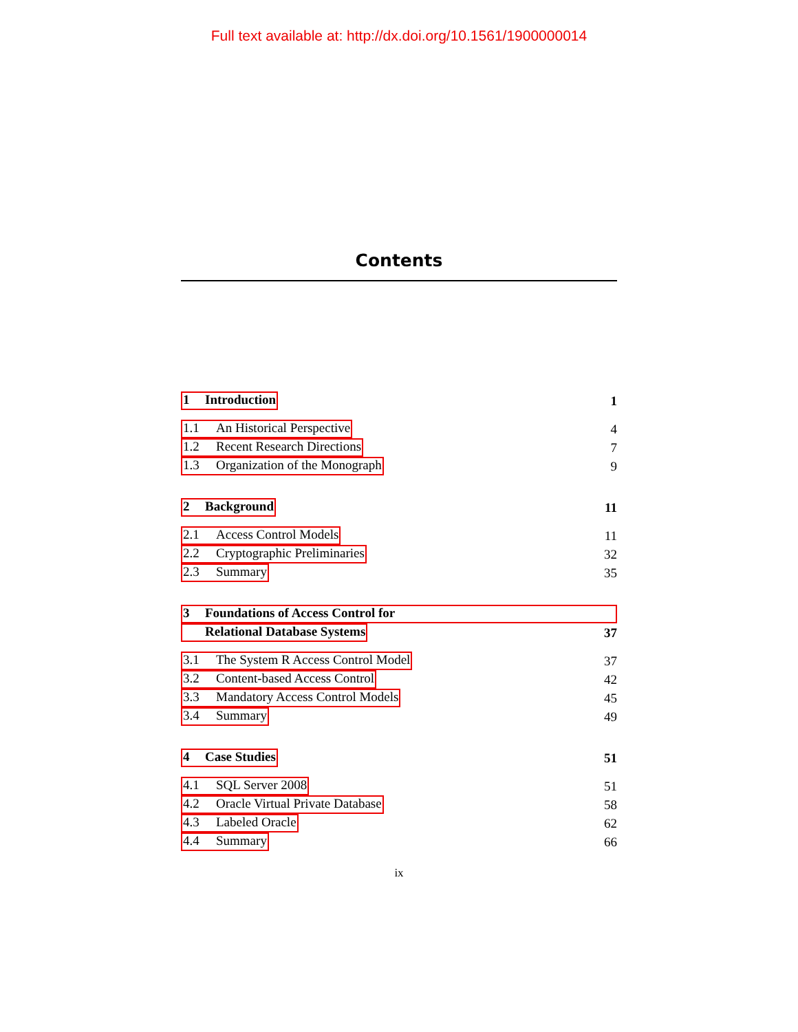Full text available at: http://dx.doi.org/10.1561/1900000014
Contents
1 Introduction 1
1.1 An Historical Perspective 4
1.2 Recent Research Directions 7
1.3 Organization of the Monograph 9
2 Background 11
2.1 Access Control Models 11
2.2 Cryptographic Preliminaries 32
2.3 Summary 35
3 Foundations of Access Control for
Relational Database Systems 37
3.1 The System R Access Control Model 37
3.2 Content-based Access Control 42
3.3 Mandatory Access Control Models 45
3.4 Summary 49
4 Case Studies 51
4.1 SQL Server 2008 51
4.2 Oracle Virtual Private Database 58
4.3 Labeled Oracle 62
4.4 Summary 66
ix